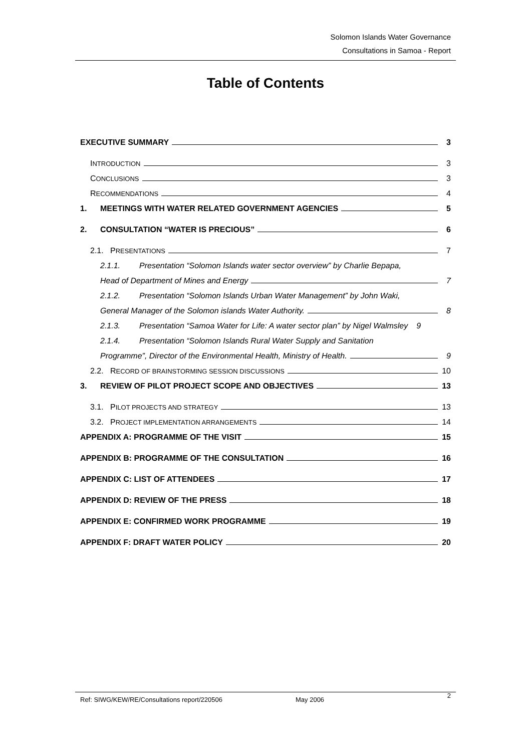Solomon Islands Water Governance
Consultations in Samoa - Report
Table of Contents
EXECUTIVE SUMMARY 3
INTRODUCTION 3
CONCLUSIONS 3
RECOMMENDATIONS 4
1. MEETINGS WITH WATER RELATED GOVERNMENT AGENCIES 5
2. CONSULTATION “WATER IS PRECIOUS” 6
2.1. PRESENTATIONS 7
2.1.1. Presentation “Solomon Islands water sector overview” by Charlie Bepapa,
Head of Department of Mines and Energy 7
2.1.2. Presentation “Solomon Islands Urban Water Management” by John Waki,
General Manager of the Solomon islands Water Authority. 8
2.1.3. Presentation “Samoa Water for Life: A water sector plan” by Nigel Walmsley 9
2.1.4. Presentation “Solomon Islands Rural Water Supply and Sanitation
Programme”, Director of the Environmental Health, Ministry of Health. 9
2.2. RECORD OF BRAINSTORMING SESSION DISCUSSIONS 10
3. REVIEW OF PILOT PROJECT SCOPE AND OBJECTIVES 13
3.1. PILOT PROJECTS AND STRATEGY 13
3.2. PROJECT IMPLEMENTATION ARRANGEMENTS 14
APPENDIX A: PROGRAMME OF THE VISIT 15
APPENDIX B: PROGRAMME OF THE CONSULTATION 16
APPENDIX C: LIST OF ATTENDEES 17
APPENDIX D: REVIEW OF THE PRESS 18
APPENDIX E: CONFIRMED WORK PROGRAMME 19
APPENDIX F: DRAFT WATER POLICY 20
Ref: SIWG/KEW/RE/Consultations report/220506 May 2006 2